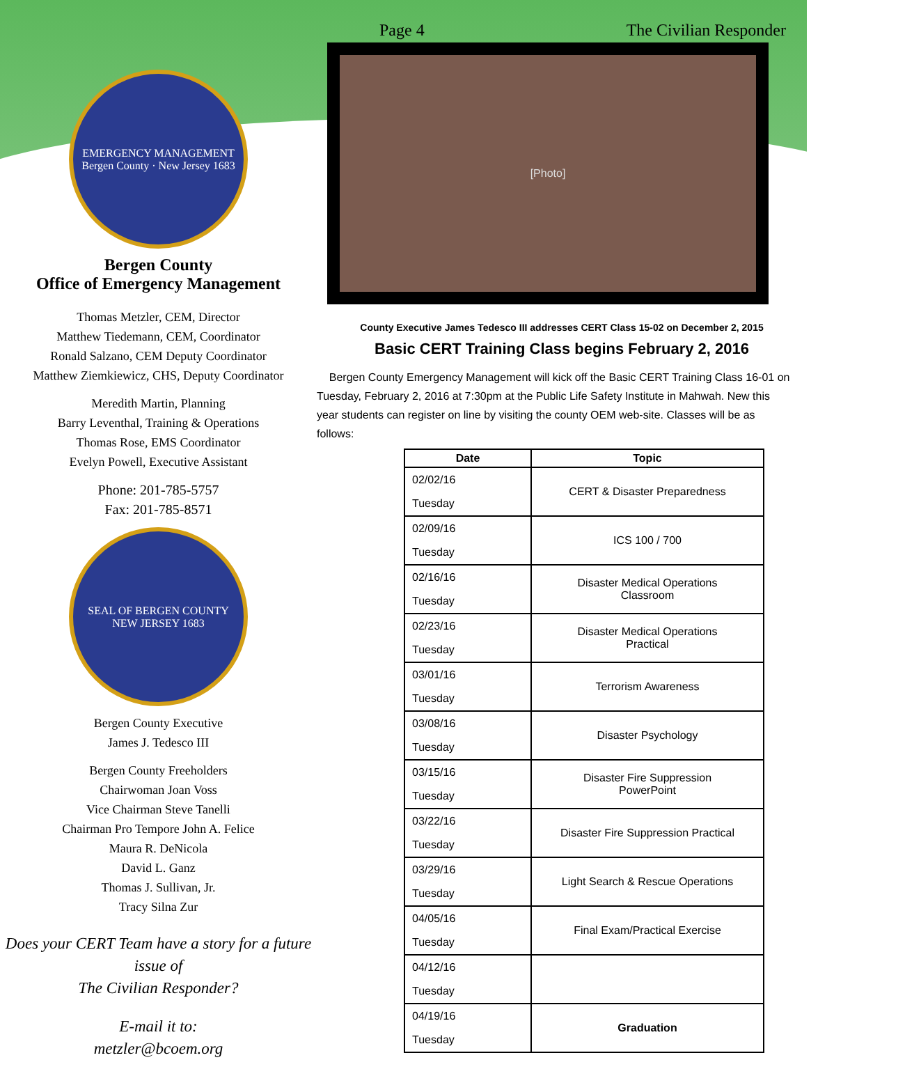EMERGENCY MANAGEMENT
Bergen County · New Jersey 1683
Bergen County
Office of Emergency Management
Thomas Metzler, CEM, Director
Matthew Tiedemann, CEM, Coordinator
Ronald Salzano, CEM Deputy Coordinator
Matthew Ziemkiewicz, CHS, Deputy Coordinator
Meredith Martin, Planning
Barry Leventhal, Training & Operations
Thomas Rose, EMS Coordinator
Evelyn Powell, Executive Assistant
Phone: 201-785-5757
Fax: 201-785-8571
SEAL OF BERGEN COUNTY
NEW JERSEY 1683
Bergen County Executive
James J. Tedesco III
Bergen County Freeholders
Chairwoman Joan Voss
Vice Chairman Steve Tanelli
Chairman Pro Tempore John A. Felice
Maura R. DeNicola
David L. Ganz
Thomas J. Sullivan, Jr.
Tracy Silna Zur
Does your CERT Team have a story for a future issue of
The Civilian Responder?
E-mail it to:
metzler@bcoem.org
Page 4 The Civilian Responder
[Photo]
County Executive James Tedesco III addresses CERT Class 15-02 on December 2, 2015
Basic CERT Training Class begins February 2, 2016
Bergen County Emergency Management will kick off the Basic CERT Training Class 16-01 on Tuesday, February 2, 2016 at 7:30pm at the Public Life Safety Institute in Mahwah. New this year students can register on line by visiting the county OEM web-site. Classes will be as follows:
| Date | Topic |
| --- | --- |
| 02/02/16 Tuesday | CERT & Disaster Preparedness |
| 02/09/16 Tuesday | ICS 100 / 700 |
| 02/16/16 Tuesday | Disaster Medical Operations Classroom |
| 02/23/16 Tuesday | Disaster Medical Operations Practical |
| 03/01/16 Tuesday | Terrorism Awareness |
| 03/08/16 Tuesday | Disaster Psychology |
| 03/15/16 Tuesday | Disaster Fire Suppression PowerPoint |
| 03/22/16 Tuesday | Disaster Fire Suppression Practical |
| 03/29/16 Tuesday | Light Search & Rescue Operations |
| 04/05/16 Tuesday | Final Exam/Practical Exercise |
| 04/12/16 Tuesday | |
| 04/19/16 Tuesday | Graduation |